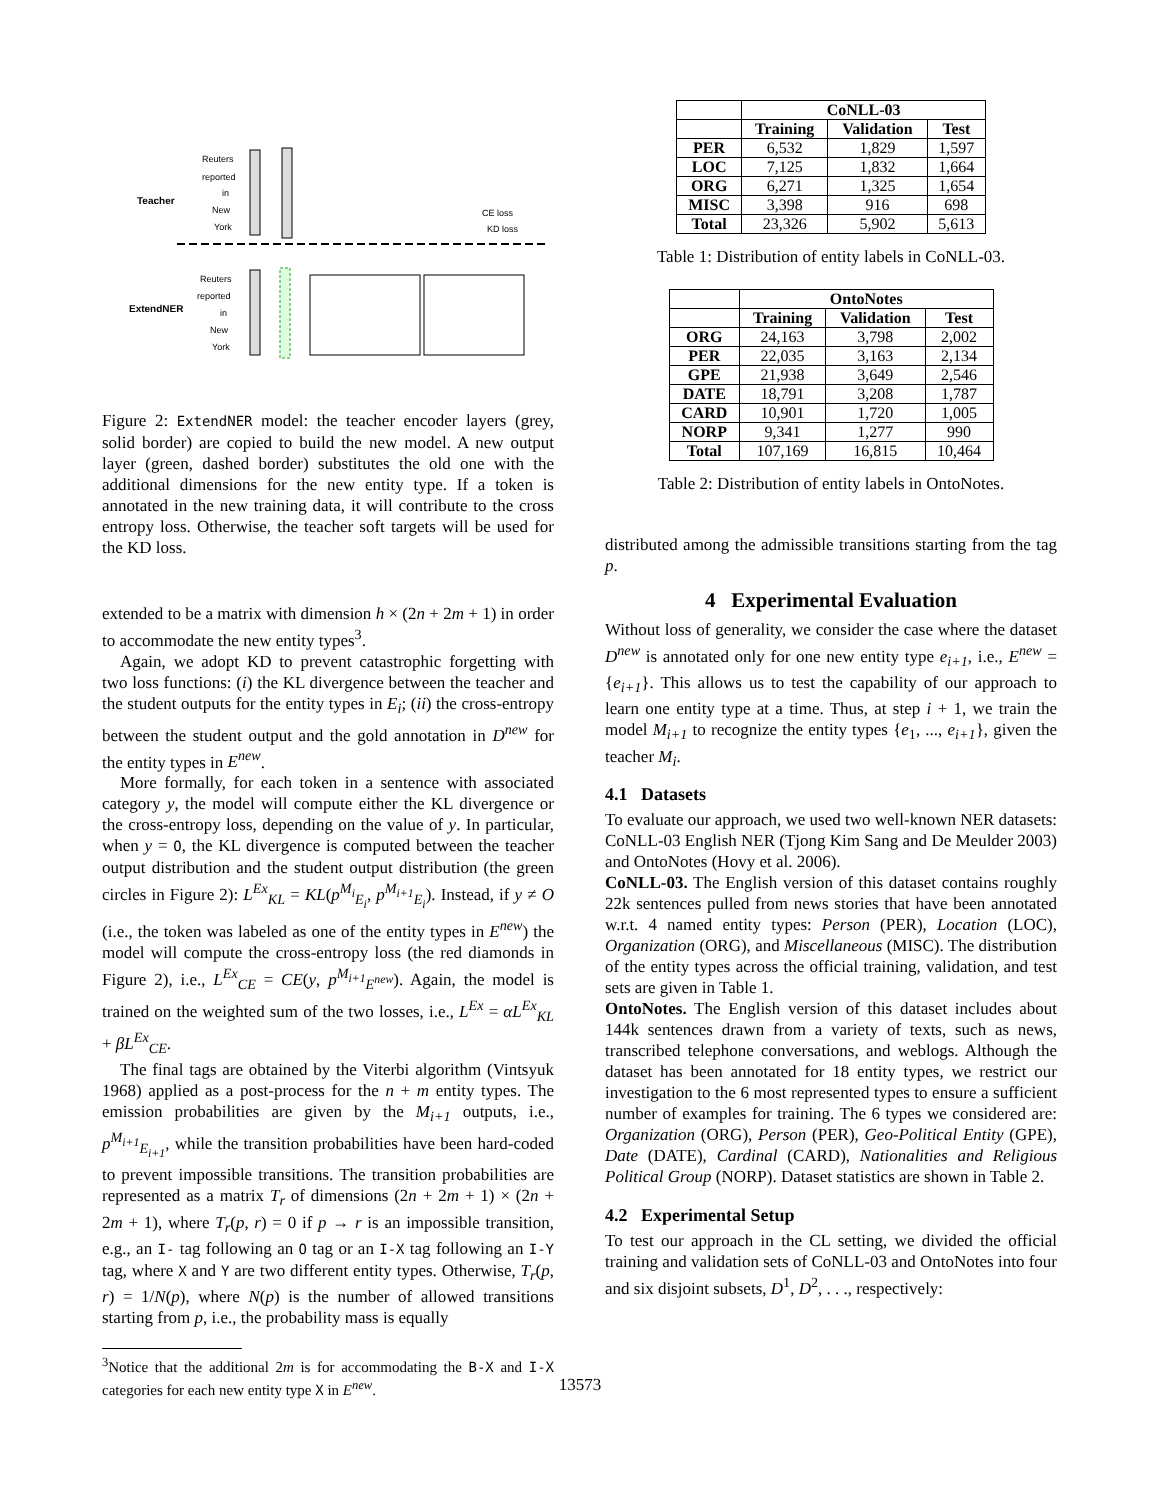Teacher
ExtendNER
Reuters
reported
in
New
York
CE loss
KD loss
Reuters
reported
in
New
York
Figure 2: ExtendNER model: the teacher encoder layers (grey, solid border) are copied to build the new model. A new output layer (green, dashed border) substitutes the old one with the additional dimensions for the new entity type. If a token is annotated in the new training data, it will contribute to the cross entropy loss. Otherwise, the teacher soft targets will be used for the KD loss.
extended to be a matrix with dimension h × (2n + 2m + 1) in order to accommodate the new entity types<sup>3</sup>.
Again, we adopt KD to prevent catastrophic forgetting with two loss functions: (i) the KL divergence between the teacher and the student outputs for the entity types in E<sub>i</sub>; (ii) the cross-entropy between the student output and the gold annotation in D<sup>new</sup> for the entity types in E<sup>new</sup>.
More formally, for each token in a sentence with associated category y, the model will compute either the KL divergence or the cross-entropy loss, depending on the value of y. In particular, when y = O, the KL divergence is computed between the teacher output distribution and the student output distribution (the green circles in Figure 2): L<sup>Ex</sup><sub>KL</sub> = KL(p<sup>M<sub>i</sub></sup><sub>E<sub>i</sub></sub>, p<sup>M<sub>i+1</sub></sup><sub>E<sub>i</sub></sub>). Instead, if y ≠ O (i.e., the token was labeled as one of the entity types in E<sup>new</sup>) the model will compute the cross-entropy loss (the red diamonds in Figure 2), i.e., L<sup>Ex</sup><sub>CE</sub> = CE(y, p<sup>M<sub>i+1</sub></sup><sub>E<sup>new</sup></sub>). Again, the model is trained on the weighted sum of the two losses, i.e., L<sup>Ex</sup> = αL<sup>Ex</sup><sub>KL</sub> + βL<sup>Ex</sup><sub>CE</sub>.
The final tags are obtained by the Viterbi algorithm (Vintsyuk 1968) applied as a post-process for the n + m entity types. The emission probabilities are given by the M<sub>i+1</sub> outputs, i.e., p<sup>M<sub>i+1</sub></sup><sub>E<sub>i+1</sub></sub>, while the transition probabilities have been hard-coded to prevent impossible transitions. The transition probabilities are represented as a matrix T<sub>r</sub> of dimensions (2n + 2m + 1) × (2n + 2m + 1), where T<sub>r</sub>(p, r) = 0 if p → r is an impossible transition, e.g., an I- tag following an O tag or an I-X tag following an I-Y tag, where X and Y are two different entity types. Otherwise, T<sub>r</sub>(p, r) = 1/N(p), where N(p) is the number of allowed transitions starting from p, i.e., the probability mass is equally
<sup>3</sup> Notice that the additional 2m is for accommodating the B-X and I-X categories for each new entity type X in E<sup>new</sup>.
| | CoNLL-03 | | |
| --- | --- | --- | --- |
| | Training | Validation | Test |
| PER | 6,532 | 1,829 | 1,597 |
| LOC | 7,125 | 1,832 | 1,664 |
| ORG | 6,271 | 1,325 | 1,654 |
| MISC | 3,398 | 916 | 698 |
| Total | 23,326 | 5,902 | 5,613 |
Table 1: Distribution of entity labels in CoNLL-03.
| | OntoNotes | | |
| --- | --- | --- | --- |
| | Training | Validation | Test |
| ORG | 24,163 | 3,798 | 2,002 |
| PER | 22,035 | 3,163 | 2,134 |
| GPE | 21,938 | 3,649 | 2,546 |
| DATE | 18,791 | 3,208 | 1,787 |
| CARD | 10,901 | 1,720 | 1,005 |
| NORP | 9,341 | 1,277 | 990 |
| Total | 107,169 | 16,815 | 10,464 |
Table 2: Distribution of entity labels in OntoNotes.
distributed among the admissible transitions starting from the tag p.
4 Experimental Evaluation
Without loss of generality, we consider the case where the dataset D<sup>new</sup> is annotated only for one new entity type e<sub>i+1</sub>, i.e., E<sup>new</sup> = {e<sub>i+1</sub>}. This allows us to test the capability of our approach to learn one entity type at a time. Thus, at step i + 1, we train the model M<sub>i+1</sub> to recognize the entity types {e<sub>1</sub>, ..., e<sub>i+1</sub>}, given the teacher M<sub>i</sub>.
4.1 Datasets
To evaluate our approach, we used two well-known NER datasets: CoNLL-03 English NER (Tjong Kim Sang and De Meulder 2003) and OntoNotes (Hovy et al. 2006).
CoNLL-03. The English version of this dataset contains roughly 22k sentences pulled from news stories that have been annotated w.r.t. 4 named entity types: Person (PER), Location (LOC), Organization (ORG), and Miscellaneous (MISC). The distribution of the entity types across the official training, validation, and test sets are given in Table 1.
OntoNotes. The English version of this dataset includes about 144k sentences drawn from a variety of texts, such as news, transcribed telephone conversations, and weblogs. Although the dataset has been annotated for 18 entity types, we restrict our investigation to the 6 most represented types to ensure a sufficient number of examples for training. The 6 types we considered are: Organization (ORG), Person (PER), Geo-Political Entity (GPE), Date (DATE), Cardinal (CARD), Nationalities and Religious Political Group (NORP). Dataset statistics are shown in Table 2.
4.2 Experimental Setup
To test our approach in the CL setting, we divided the official training and validation sets of CoNLL-03 and OntoNotes into four and six disjoint subsets, D<sup>1</sup>, D<sup>2</sup>, . . ., respectively:
13573